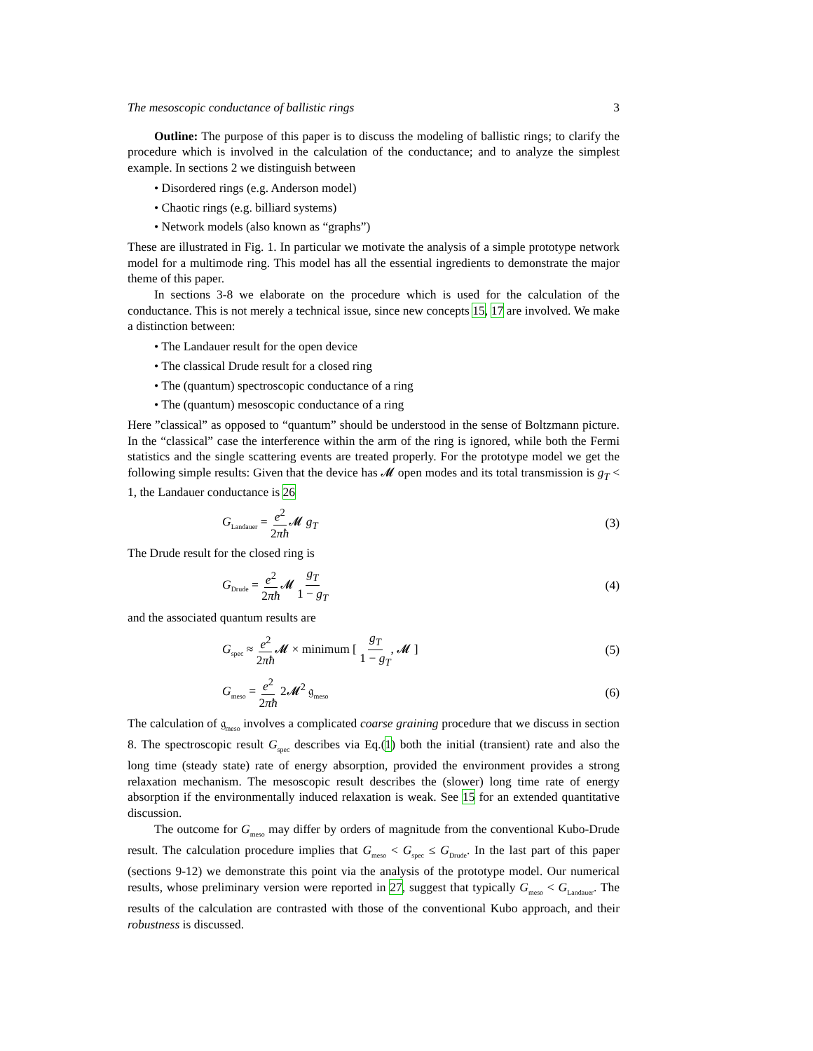The mesoscopic conductance of ballistic rings 3
Outline: The purpose of this paper is to discuss the modeling of ballistic rings; to clarify the procedure which is involved in the calculation of the conductance; and to analyze the simplest example. In sections 2 we distinguish between
• Disordered rings (e.g. Anderson model)
• Chaotic rings (e.g. billiard systems)
• Network models (also known as “graphs”)
These are illustrated in Fig. 1. In particular we motivate the analysis of a simple prototype network model for a multimode ring. This model has all the essential ingredients to demonstrate the major theme of this paper.
In sections 3-8 we elaborate on the procedure which is used for the calculation of the conductance. This is not merely a technical issue, since new concepts 15, 17 are involved. We make a distinction between:
• The Landauer result for the open device
• The classical Drude result for a closed ring
• The (quantum) spectroscopic conductance of a ring
• The (quantum) mesoscopic conductance of a ring
Here ”classical” as opposed to “quantum” should be understood in the sense of Boltzmann picture. In the “classical” case the interference within the arm of the ring is ignored, while both the Fermi statistics and the single scattering events are treated properly. For the prototype model we get the following simple results: Given that the device has 𝓜 open modes and its total transmission is g<sub>T</sub> < 1, the Landauer conductance is 26
G<sub>Landauer</sub> = e<sup>2</sup> 2πħ 𝓜 g<sub>T</sub> (3)
The Drude result for the closed ring is
G<sub>Drude</sub> = e<sup>2</sup> 2πħ 𝓜 g<sub>T</sub> 1 − g<sub>T</sub> (4)
and the associated quantum results are
G<sub>spec</sub> ≈ e<sup>2</sup> 2πħ 𝓜 × minimum [ g<sub>T</sub> 1 − g<sub>T</sub>, 𝓜 ] (5)
G<sub>meso</sub> = e<sup>2</sup> 2πħ 2𝓜<sup>2</sup> 𝔤<sub>meso</sub> (6)
The calculation of 𝔤<sub>meso</sub> involves a complicated coarse graining procedure that we discuss in section 8. The spectroscopic result G<sub>spec</sub> describes via Eq.(1) both the initial (transient) rate and also the long time (steady state) rate of energy absorption, provided the environment provides a strong relaxation mechanism. The mesoscopic result describes the (slower) long time rate of energy absorption if the environmentally induced relaxation is weak. See 15 for an extended quantitative discussion.
The outcome for G<sub>meso</sub> may differ by orders of magnitude from the conventional Kubo-Drude result. The calculation procedure implies that G<sub>meso</sub> < G<sub>spec</sub> ≤ G<sub>Drude</sub>. In the last part of this paper (sections 9-12) we demonstrate this point via the analysis of the prototype model. Our numerical results, whose preliminary version were reported in 27, suggest that typically G<sub>meso</sub> < G<sub>Landauer</sub>. The results of the calculation are contrasted with those of the conventional Kubo approach, and their robustness is discussed.